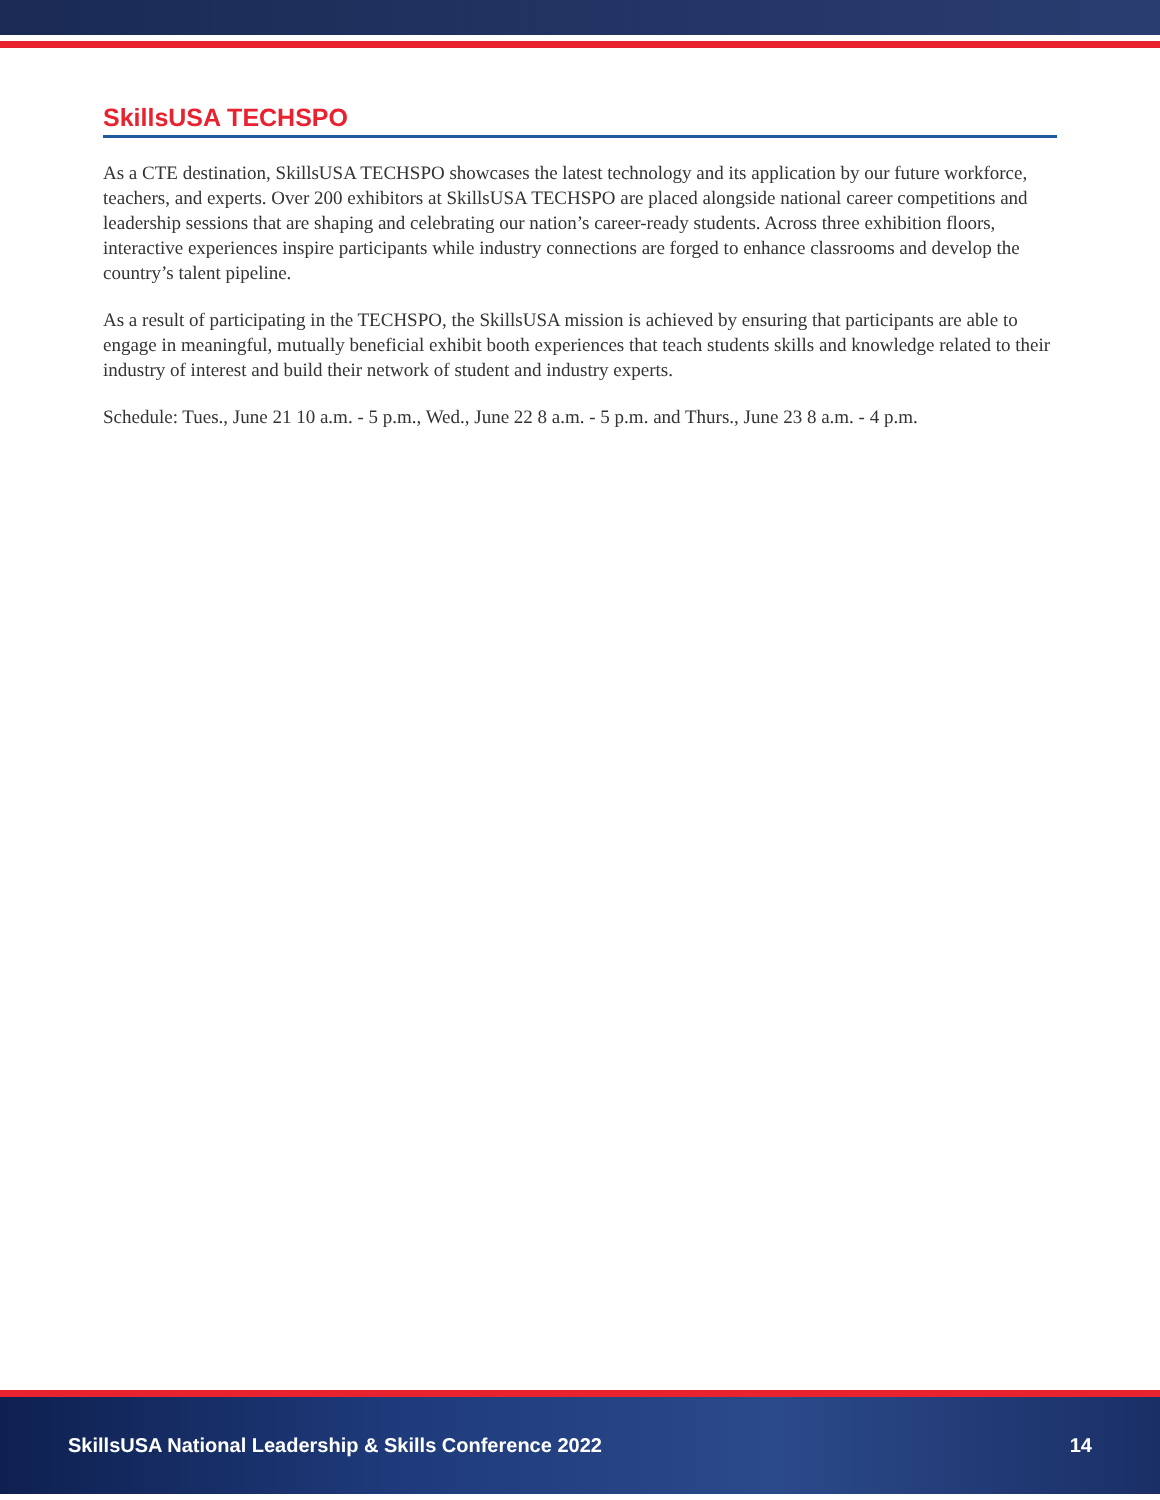SkillsUSA TECHSPO
As a CTE destination, SkillsUSA TECHSPO showcases the latest technology and its application by our future workforce, teachers, and experts. Over 200 exhibitors at SkillsUSA TECHSPO are placed alongside national career competitions and leadership sessions that are shaping and celebrating our nation’s career-ready students. Across three exhibition floors, interactive experiences inspire participants while industry connections are forged to enhance classrooms and develop the country’s talent pipeline.
As a result of participating in the TECHSPO, the SkillsUSA mission is achieved by ensuring that participants are able to engage in meaningful, mutually beneficial exhibit booth experiences that teach students skills and knowledge related to their industry of interest and build their network of student and industry experts.
Schedule: Tues., June 21 10 a.m. - 5 p.m., Wed., June 22 8 a.m. - 5 p.m. and Thurs., June 23 8 a.m. - 4 p.m.
SkillsUSA National Leadership & Skills Conference 2022 14